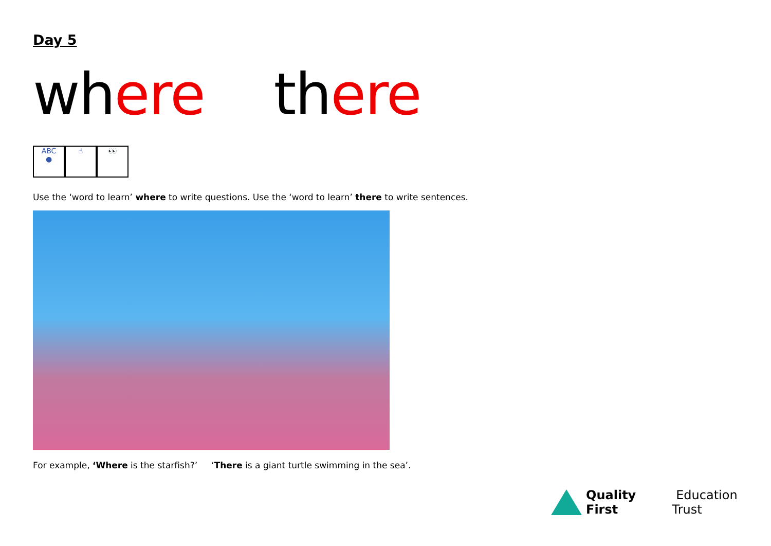Day 5
where there
ABC
●
☝ 👀
Use the ‘word to learn’ where to write questions. Use the ‘word to learn’ there to write sentences.
For example, ‘Where is the starfish?’ ‘There is a giant turtle swimming in the sea’.
Quality First Education Trust